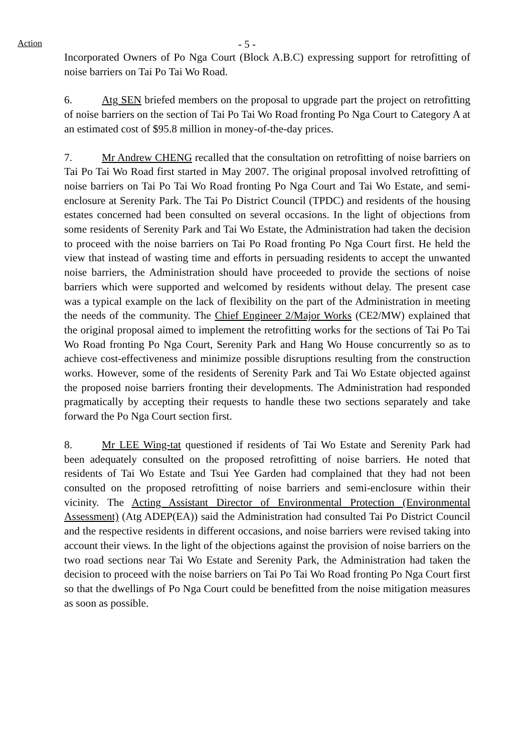Action - 5 -
Incorporated Owners of Po Nga Court (Block A.B.C) expressing support for retrofitting of noise barriers on Tai Po Tai Wo Road.
6. Atg SEN briefed members on the proposal to upgrade part the project on retrofitting of noise barriers on the section of Tai Po Tai Wo Road fronting Po Nga Court to Category A at an estimated cost of $95.8 million in money-of-the-day prices.
7. Mr Andrew CHENG recalled that the consultation on retrofitting of noise barriers on Tai Po Tai Wo Road first started in May 2007. The original proposal involved retrofitting of noise barriers on Tai Po Tai Wo Road fronting Po Nga Court and Tai Wo Estate, and semi-enclosure at Serenity Park. The Tai Po District Council (TPDC) and residents of the housing estates concerned had been consulted on several occasions. In the light of objections from some residents of Serenity Park and Tai Wo Estate, the Administration had taken the decision to proceed with the noise barriers on Tai Po Road fronting Po Nga Court first. He held the view that instead of wasting time and efforts in persuading residents to accept the unwanted noise barriers, the Administration should have proceeded to provide the sections of noise barriers which were supported and welcomed by residents without delay. The present case was a typical example on the lack of flexibility on the part of the Administration in meeting the needs of the community. The Chief Engineer 2/Major Works (CE2/MW) explained that the original proposal aimed to implement the retrofitting works for the sections of Tai Po Tai Wo Road fronting Po Nga Court, Serenity Park and Hang Wo House concurrently so as to achieve cost-effectiveness and minimize possible disruptions resulting from the construction works. However, some of the residents of Serenity Park and Tai Wo Estate objected against the proposed noise barriers fronting their developments. The Administration had responded pragmatically by accepting their requests to handle these two sections separately and take forward the Po Nga Court section first.
8. Mr LEE Wing-tat questioned if residents of Tai Wo Estate and Serenity Park had been adequately consulted on the proposed retrofitting of noise barriers. He noted that residents of Tai Wo Estate and Tsui Yee Garden had complained that they had not been consulted on the proposed retrofitting of noise barriers and semi-enclosure within their vicinity. The Acting Assistant Director of Environmental Protection (Environmental Assessment) (Atg ADEP(EA)) said the Administration had consulted Tai Po District Council and the respective residents in different occasions, and noise barriers were revised taking into account their views. In the light of the objections against the provision of noise barriers on the two road sections near Tai Wo Estate and Serenity Park, the Administration had taken the decision to proceed with the noise barriers on Tai Po Tai Wo Road fronting Po Nga Court first so that the dwellings of Po Nga Court could be benefitted from the noise mitigation measures as soon as possible.